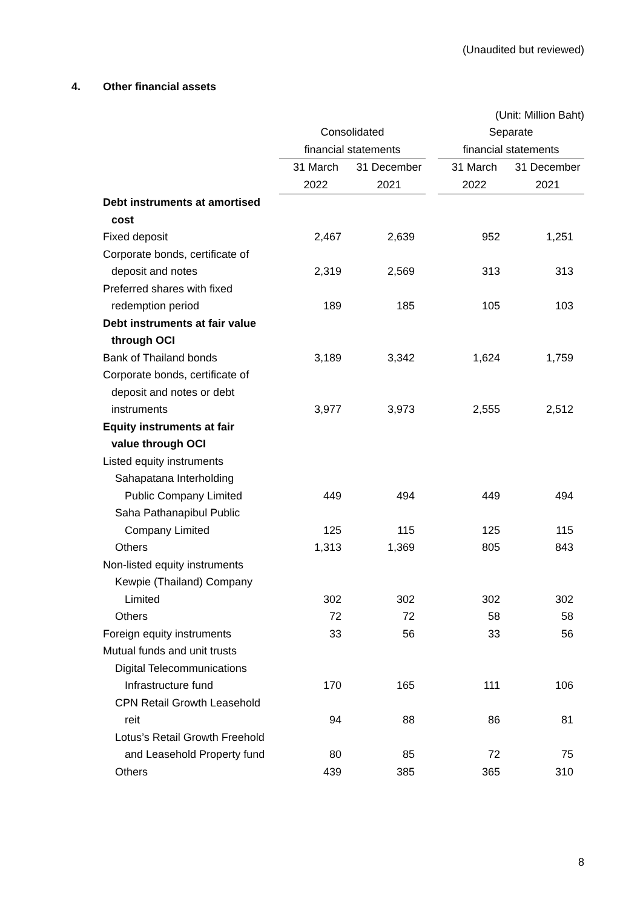(Unaudited but reviewed)
4. Other financial assets
| | (Unit: Million Baht) | | | | |
| | Consolidated | | | Separate | |
| | financial statements | | | financial statements | |
| | 31 March | 31 December | | 31 March | 31 December |
| | 2022 | 2021 | | 2022 | 2021 |
| Debt instruments at amortised | | | | | |
| cost | | | | | |
| Fixed deposit | 2,467 | 2,639 | | 952 | 1,251 |
| Corporate bonds, certificate of | | | | | |
| deposit and notes | 2,319 | 2,569 | | 313 | 313 |
| Preferred shares with fixed | | | | | |
| redemption period | 189 | 185 | | 105 | 103 |
| Debt instruments at fair value | | | | | |
| through OCI | | | | | |
| Bank of Thailand bonds | 3,189 | 3,342 | | 1,624 | 1,759 |
| Corporate bonds, certificate of | | | | | |
| deposit and notes or debt | | | | | |
| instruments | 3,977 | 3,973 | | 2,555 | 2,512 |
| Equity instruments at fair | | | | | |
| value through OCI | | | | | |
| Listed equity instruments | | | | | |
| Sahapatana Interholding | | | | | |
| Public Company Limited | 449 | 494 | | 449 | 494 |
| Saha Pathanapibul Public | | | | | |
| Company Limited | 125 | 115 | | 125 | 115 |
| Others | 1,313 | 1,369 | | 805 | 843 |
| Non-listed equity instruments | | | | | |
| Kewpie (Thailand) Company | | | | | |
| Limited | 302 | 302 | | 302 | 302 |
| Others | 72 | 72 | | 58 | 58 |
| Foreign equity instruments | 33 | 56 | | 33 | 56 |
| Mutual funds and unit trusts | | | | | |
| Digital Telecommunications | | | | | |
| Infrastructure fund | 170 | 165 | | 111 | 106 |
| CPN Retail Growth Leasehold | | | | | |
| reit | 94 | 88 | | 86 | 81 |
| Lotus’s Retail Growth Freehold | | | | | |
| and Leasehold Property fund | 80 | 85 | | 72 | 75 |
| Others | 439 | 385 | | 365 | 310 |
8